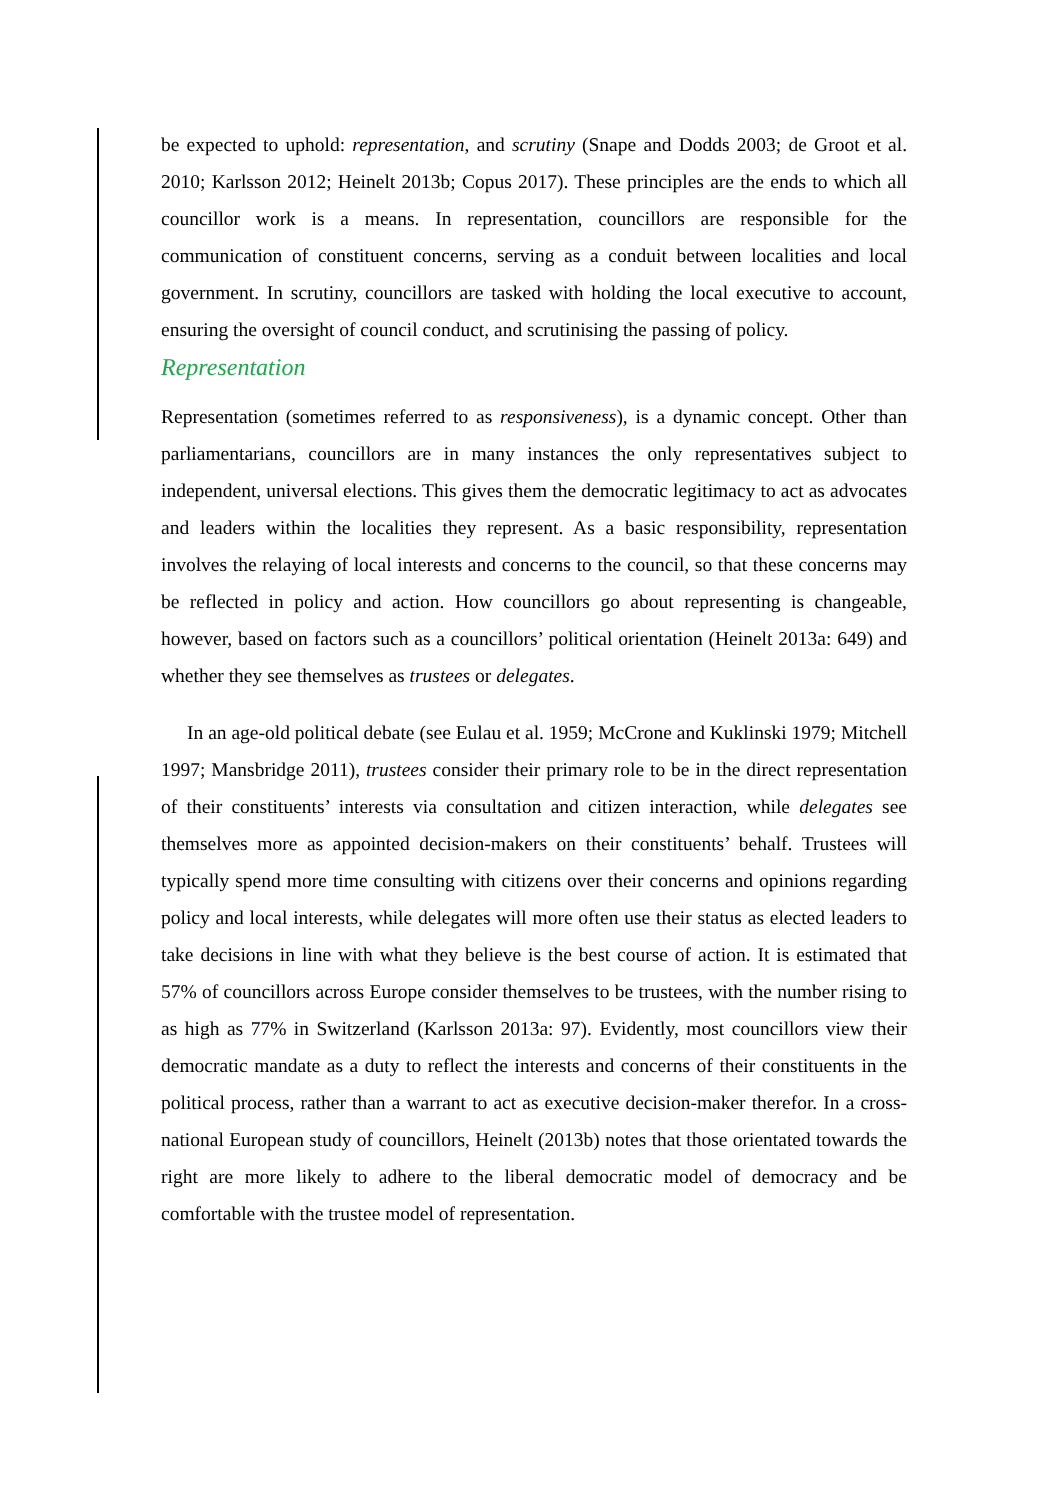be expected to uphold: representation, and scrutiny (Snape and Dodds 2003; de Groot et al. 2010; Karlsson 2012; Heinelt 2013b; Copus 2017). These principles are the ends to which all councillor work is a means. In representation, councillors are responsible for the communication of constituent concerns, serving as a conduit between localities and local government. In scrutiny, councillors are tasked with holding the local executive to account, ensuring the oversight of council conduct, and scrutinising the passing of policy.
Representation
Representation (sometimes referred to as responsiveness), is a dynamic concept. Other than parliamentarians, councillors are in many instances the only representatives subject to independent, universal elections. This gives them the democratic legitimacy to act as advocates and leaders within the localities they represent. As a basic responsibility, representation involves the relaying of local interests and concerns to the council, so that these concerns may be reflected in policy and action. How councillors go about representing is changeable, however, based on factors such as a councillors’ political orientation (Heinelt 2013a: 649) and whether they see themselves as trustees or delegates.
In an age-old political debate (see Eulau et al. 1959; McCrone and Kuklinski 1979; Mitchell 1997; Mansbridge 2011), trustees consider their primary role to be in the direct representation of their constituents’ interests via consultation and citizen interaction, while delegates see themselves more as appointed decision-makers on their constituents’ behalf. Trustees will typically spend more time consulting with citizens over their concerns and opinions regarding policy and local interests, while delegates will more often use their status as elected leaders to take decisions in line with what they believe is the best course of action. It is estimated that 57% of councillors across Europe consider themselves to be trustees, with the number rising to as high as 77% in Switzerland (Karlsson 2013a: 97). Evidently, most councillors view their democratic mandate as a duty to reflect the interests and concerns of their constituents in the political process, rather than a warrant to act as executive decision-maker therefor. In a cross-national European study of councillors, Heinelt (2013b) notes that those orientated towards the right are more likely to adhere to the liberal democratic model of democracy and be comfortable with the trustee model of representation.